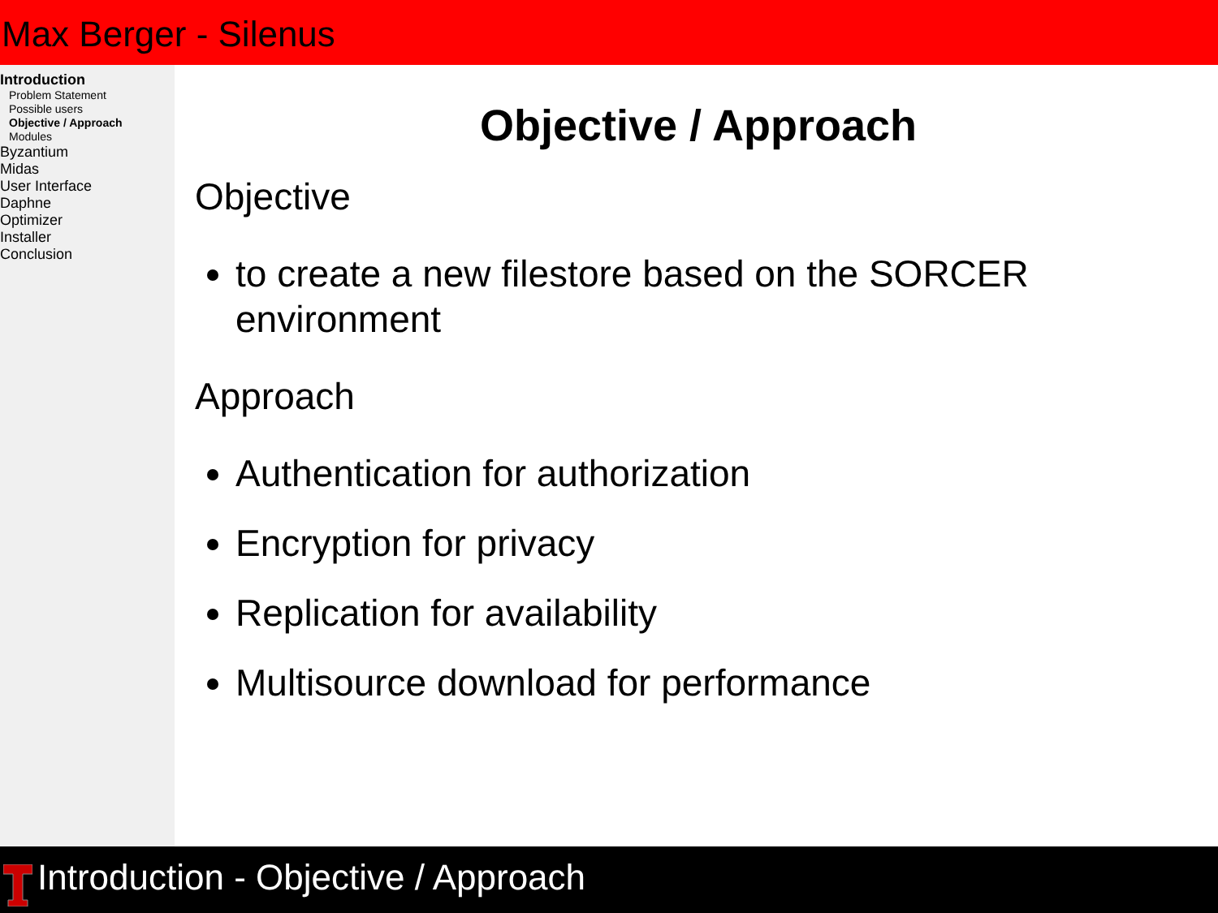Max Berger - Silenus
Introduction
Problem Statement
Possible users
Objective / Approach
Modules
Byzantium
Midas
User Interface
Daphne
Optimizer
Installer
Conclusion
Objective / Approach
Objective
to create a new filestore based on the SORCER environment
Approach
Authentication for authorization
Encryption for privacy
Replication for availability
Multisource download for performance
Introduction - Objective / Approach